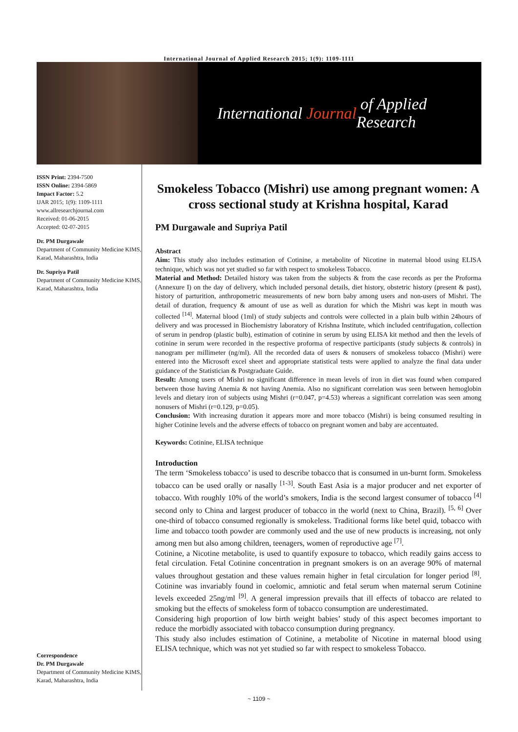International Journal of Applied Research 2015; 1(9): 1109-1111
International Journal of Applied Research
ISSN Print: 2394-7500
ISSN Online: 2394-5869
Impact Factor: 5.2
IJAR 2015; 1(9): 1109-1111
www.allresearchjournal.com
Received: 01-06-2015
Accepted: 02-07-2015
Dr. PM Durgawale
Department of Community Medicine KIMS, Karad, Maharashtra, India
Dr. Supriya Patil
Department of Community Medicine KIMS, Karad, Maharashtra, India
Correspondence
Dr. PM Durgawale
Department of Community Medicine KIMS, Karad, Maharashtra, India
Smokeless Tobacco (Mishri) use among pregnant women: A cross sectional study at Krishna hospital, Karad
PM Durgawale and Supriya Patil
Abstract
Aim: This study also includes estimation of Cotinine, a metabolite of Nicotine in maternal blood using ELISA technique, which was not yet studied so far with respect to smokeless Tobacco.
Material and Method: Detailed history was taken from the subjects & from the case records as per the Proforma (Annexure I) on the day of delivery, which included personal details, diet history, obstetric history (present & past), history of parturition, anthropometric measurements of new born baby among users and non-users of Mishri. The detail of duration, frequency & amount of use as well as duration for which the Mishri was kept in mouth was collected <sup>[14]</sup>. Maternal blood (1ml) of study subjects and controls were collected in a plain bulb within 24hours of delivery and was processed in Biochemistry laboratory of Krishna Institute, which included centrifugation, collection of serum in pendrop (plastic bulb), estimation of cotinine in serum by using ELISA kit method and then the levels of cotinine in serum were recorded in the respective proforma of respective participants (study subjects & controls) in nanogram per millimeter (ng/ml). All the recorded data of users & nonusers of smokeless tobacco (Mishri) were entered into the Microsoft excel sheet and appropriate statistical tests were applied to analyze the final data under guidance of the Statistician & Postgraduate Guide.
Result: Among users of Mishri no significant difference in mean levels of iron in diet was found when compared between those having Anemia & not having Anemia. Also no significant correlation was seen between hemoglobin levels and dietary iron of subjects using Mishri (r=0.047, p=4.53) whereas a significant correlation was seen among nonusers of Mishri (r=0.129, p=0.05).
Conclusion: With increasing duration it appears more and more tobacco (Mishri) is being consumed resulting in higher Cotinine levels and the adverse effects of tobacco on pregnant women and baby are accentuated.
Keywords: Cotinine, ELISA technique
Introduction
The term ‘Smokeless tobacco’ is used to describe tobacco that is consumed in un-burnt form. Smokeless tobacco can be used orally or nasally <sup>[1-3]</sup>. South East Asia is a major producer and net exporter of tobacco. With roughly 10% of the world’s smokers, India is the second largest consumer of tobacco <sup>[4]</sup> second only to China and largest producer of tobacco in the world (next to China, Brazil). <sup>[5, 6]</sup> Over one-third of tobacco consumed regionally is smokeless. Traditional forms like betel quid, tobacco with lime and tobacco tooth powder are commonly used and the use of new products is increasing, not only among men but also among children, teenagers, women of reproductive age <sup>[7]</sup>.
Cotinine, a Nicotine metabolite, is used to quantify exposure to tobacco, which readily gains access to fetal circulation. Fetal Cotinine concentration in pregnant smokers is on an average 90% of maternal values throughout gestation and these values remain higher in fetal circulation for longer period <sup>[8]</sup>. Cotinine was invariably found in coelomic, amniotic and fetal serum when maternal serum Cotinine levels exceeded 25ng/ml <sup>[9]</sup>. A general impression prevails that ill effects of tobacco are related to smoking but the effects of smokeless form of tobacco consumption are underestimated.
Considering high proportion of low birth weight babies’ study of this aspect becomes important to reduce the morbidly associated with tobacco consumption during pregnancy.
This study also includes estimation of Cotinine, a metabolite of Nicotine in maternal blood using ELISA technique, which was not yet studied so far with respect to smokeless Tobacco.
~ 1109 ~